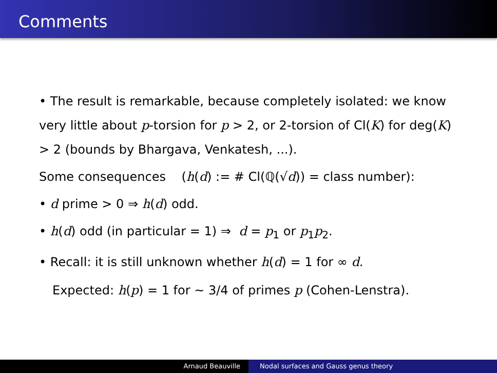Comments
• The result is remarkable, because completely isolated: we know very little about p-torsion for p > 2, or 2-torsion of Cl(K) for deg(K) > 2 (bounds by Bhargava, Venkatesh, ...).
Some consequences (h(d) := # Cl(ℚ(√d)) = class number):
• d prime > 0 ⇒ h(d) odd.
• h(d) odd (in particular = 1) ⇒ d = p<sub>1</sub> or p<sub>1</sub>p<sub>2</sub>.
• Recall: it is still unknown whether h(d) = 1 for ∞ d.
Expected: h(p) = 1 for ∼ 3/4 of primes p (Cohen-Lenstra).
Arnaud Beauville Nodal surfaces and Gauss genus theory